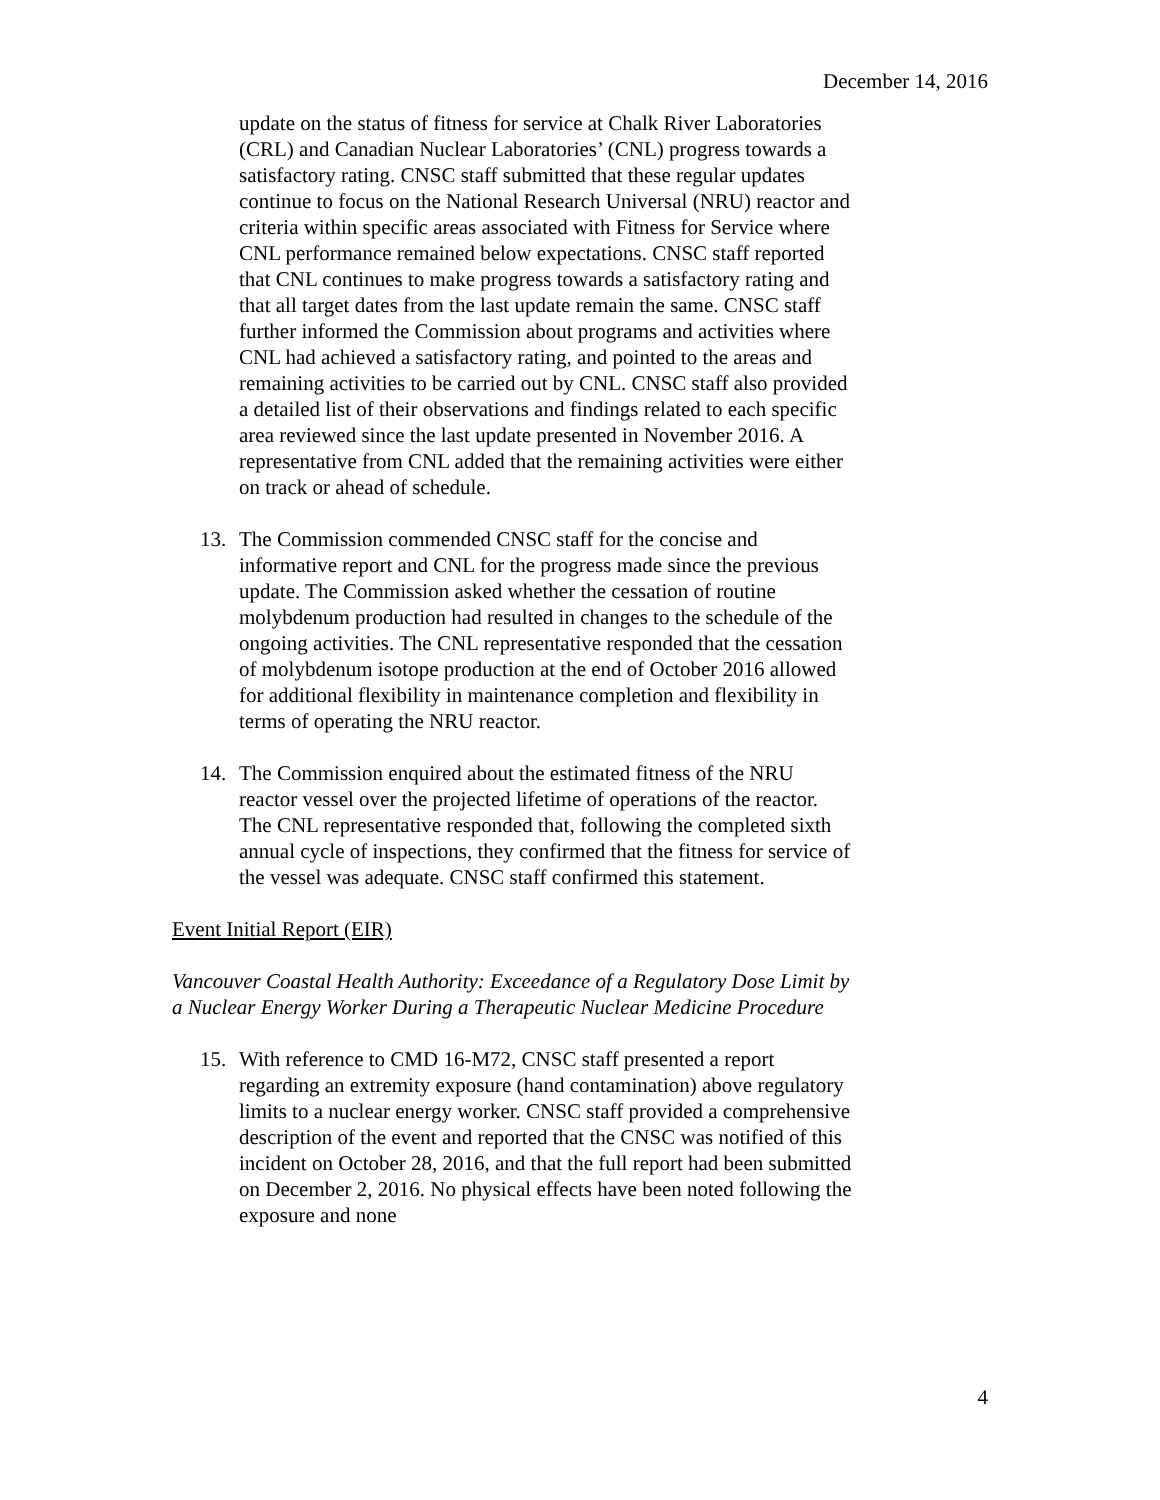December 14, 2016
update on the status of fitness for service at Chalk River Laboratories (CRL) and Canadian Nuclear Laboratories’ (CNL) progress towards a satisfactory rating. CNSC staff submitted that these regular updates continue to focus on the National Research Universal (NRU) reactor and criteria within specific areas associated with Fitness for Service where CNL performance remained below expectations. CNSC staff reported that CNL continues to make progress towards a satisfactory rating and that all target dates from the last update remain the same. CNSC staff further informed the Commission about programs and activities where CNL had achieved a satisfactory rating, and pointed to the areas and remaining activities to be carried out by CNL. CNSC staff also provided a detailed list of their observations and findings related to each specific area reviewed since the last update presented in November 2016. A representative from CNL added that the remaining activities were either on track or ahead of schedule.
13. The Commission commended CNSC staff for the concise and informative report and CNL for the progress made since the previous update. The Commission asked whether the cessation of routine molybdenum production had resulted in changes to the schedule of the ongoing activities. The CNL representative responded that the cessation of molybdenum isotope production at the end of October 2016 allowed for additional flexibility in maintenance completion and flexibility in terms of operating the NRU reactor.
14. The Commission enquired about the estimated fitness of the NRU reactor vessel over the projected lifetime of operations of the reactor. The CNL representative responded that, following the completed sixth annual cycle of inspections, they confirmed that the fitness for service of the vessel was adequate. CNSC staff confirmed this statement.
Event Initial Report (EIR)
Vancouver Coastal Health Authority: Exceedance of a Regulatory Dose Limit by a Nuclear Energy Worker During a Therapeutic Nuclear Medicine Procedure
15. With reference to CMD 16-M72, CNSC staff presented a report regarding an extremity exposure (hand contamination) above regulatory limits to a nuclear energy worker. CNSC staff provided a comprehensive description of the event and reported that the CNSC was notified of this incident on October 28, 2016, and that the full report had been submitted on December 2, 2016. No physical effects have been noted following the exposure and none
4